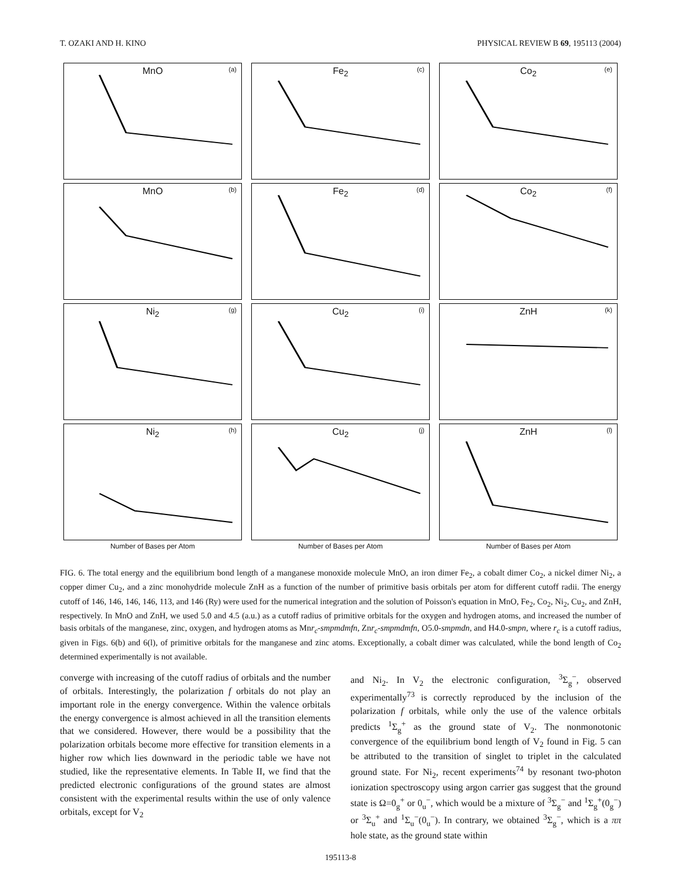T. OZAKI AND H. KINO PHYSICAL REVIEW B 69, 195113 (2004)
MnO (a)
Fe<sub>2</sub> (c)
Co<sub>2</sub> (e)
MnO (b)
Fe<sub>2</sub> (d)
Co<sub>2</sub> (f)
Ni<sub>2</sub> (g)
Cu<sub>2</sub> (i)
ZnH (k)
Ni<sub>2</sub> (h)
Cu<sub>2</sub> (j)
ZnH (l)
Number of Bases per Atom Number of Bases per Atom Number of Bases per Atom
FIG. 6. The total energy and the equilibrium bond length of a manganese monoxide molecule MnO, an iron dimer Fe<sub>2</sub>, a cobalt dimer Co<sub>2</sub>, a nickel dimer Ni<sub>2</sub>, a copper dimer Cu<sub>2</sub>, and a zinc monohydride molecule ZnH as a function of the number of primitive basis orbitals per atom for different cutoff radii. The energy cutoff of 146, 146, 146, 146, 113, and 146 (Ry) were used for the numerical integration and the solution of Poisson's equation in MnO, Fe<sub>2</sub>, Co<sub>2</sub>, Ni<sub>2</sub>, Cu<sub>2</sub>, and ZnH, respectively. In MnO and ZnH, we used 5.0 and 4.5 (a.u.) as a cutoff radius of primitive orbitals for the oxygen and hydrogen atoms, and increased the number of basis orbitals of the manganese, zinc, oxygen, and hydrogen atoms as Mnr<sub>c</sub>-smpmdmfn, Znr<sub>c</sub>-smpmdmfn, O5.0-smpmdn, and H4.0-smpn, where r<sub>c</sub> is a cutoff radius, given in Figs. 6(b) and 6(l), of primitive orbitals for the manganese and zinc atoms. Exceptionally, a cobalt dimer was calculated, while the bond length of Co<sub>2</sub> determined experimentally is not available.
converge with increasing of the cutoff radius of orbitals and the number of orbitals. Interestingly, the polarization f orbitals do not play an important role in the energy convergence. Within the valence orbitals the energy convergence is almost achieved in all the transition elements that we considered. However, there would be a possibility that the polarization orbitals become more effective for transition elements in a higher row which lies downward in the periodic table we have not studied, like the representative elements. In Table II, we find that the predicted electronic configurations of the ground states are almost consistent with the experimental results within the use of only valence orbitals, except for V<sub>2</sub>
and Ni<sub>2</sub>. In V<sub>2</sub> the electronic configuration, <sup>3</sup>Σ<sub>g</sub><sup>−</sup>, observed experimentally<sup>73</sup> is correctly reproduced by the inclusion of the polarization f orbitals, while only the use of the valence orbitals predicts <sup>1</sup>Σ<sub>g</sub><sup>+</sup> as the ground state of V<sub>2</sub>. The nonmonotonic convergence of the equilibrium bond length of V<sub>2</sub> found in Fig. 5 can be attributed to the transition of singlet to triplet in the calculated ground state. For Ni<sub>2</sub>, recent experiments<sup>74</sup> by resonant two-photon ionization spectroscopy using argon carrier gas suggest that the ground state is Ω=0<sub>g</sub><sup>+</sup> or 0<sub>u</sub><sup>−</sup>, which would be a mixture of <sup>3</sup>Σ<sub>g</sub><sup>−</sup> and <sup>1</sup>Σ<sub>g</sub><sup>+</sup>(0<sub>g</sub><sup>−</sup>) or <sup>3</sup>Σ<sub>u</sub><sup>+</sup> and <sup>1</sup>Σ<sub>u</sub><sup>−</sup>(0<sub>u</sub><sup>−</sup>). In contrary, we obtained <sup>3</sup>Σ<sub>g</sub><sup>−</sup>, which is a ππ hole state, as the ground state within
195113-8